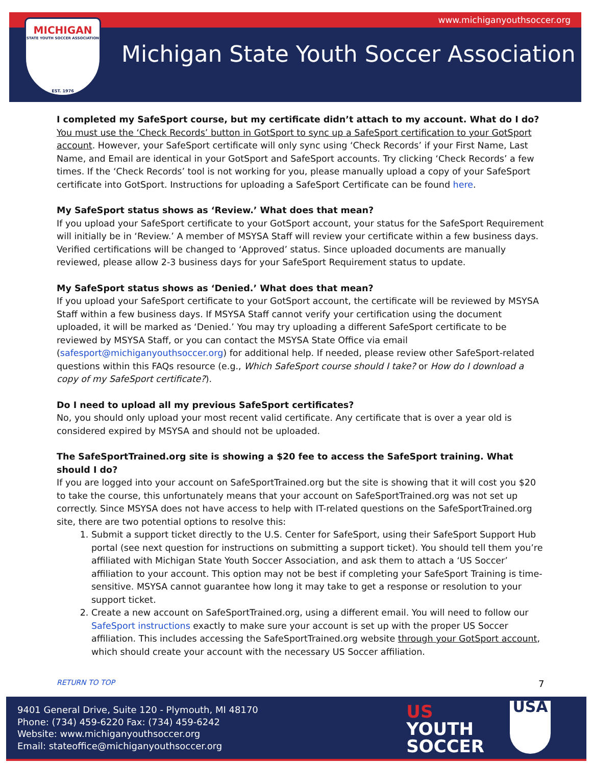www.michiganyouthsoccer.org
MICHIGAN
STATE YOUTH SOCCER ASSOCIATION
EST. 1976
Michigan State Youth Soccer Association
I completed my SafeSport course, but my certificate didn’t attach to my account. What do I do?
You must use the ‘Check Records’ button in GotSport to sync up a SafeSport certification to your GotSport account. However, your SafeSport certificate will only sync using ‘Check Records’ if your First Name, Last Name, and Email are identical in your GotSport and SafeSport accounts. Try clicking ‘Check Records’ a few times. If the ‘Check Records’ tool is not working for you, please manually upload a copy of your SafeSport certificate into GotSport. Instructions for uploading a SafeSport Certificate can be found here.
My SafeSport status shows as ‘Review.’ What does that mean?
If you upload your SafeSport certificate to your GotSport account, your status for the SafeSport Requirement will initially be in ‘Review.’ A member of MSYSA Staff will review your certificate within a few business days. Verified certifications will be changed to ‘Approved’ status. Since uploaded documents are manually reviewed, please allow 2-3 business days for your SafeSport Requirement status to update.
My SafeSport status shows as ‘Denied.’ What does that mean?
If you upload your SafeSport certificate to your GotSport account, the certificate will be reviewed by MSYSA Staff within a few business days. If MSYSA Staff cannot verify your certification using the document uploaded, it will be marked as ‘Denied.’ You may try uploading a different SafeSport certificate to be reviewed by MSYSA Staff, or you can contact the MSYSA State Office via email (safesport@michiganyouthsoccer.org) for additional help. If needed, please review other SafeSport-related questions within this FAQs resource (e.g., Which SafeSport course should I take? or How do I download a copy of my SafeSport certificate?).
Do I need to upload all my previous SafeSport certificates?
No, you should only upload your most recent valid certificate. Any certificate that is over a year old is considered expired by MSYSA and should not be uploaded.
The SafeSportTrained.org site is showing a $20 fee to access the SafeSport training. What should I do?
If you are logged into your account on SafeSportTrained.org but the site is showing that it will cost you $20 to take the course, this unfortunately means that your account on SafeSportTrained.org was not set up correctly. Since MSYSA does not have access to help with IT-related questions on the SafeSportTrained.org site, there are two potential options to resolve this:
1. Submit a support ticket directly to the U.S. Center for SafeSport, using their SafeSport Support Hub portal (see next question for instructions on submitting a support ticket). You should tell them you’re affiliated with Michigan State Youth Soccer Association, and ask them to attach a ‘US Soccer’ affiliation to your account. This option may not be best if completing your SafeSport Training is time-sensitive. MSYSA cannot guarantee how long it may take to get a response or resolution to your support ticket.
2. Create a new account on SafeSportTrained.org, using a different email. You will need to follow our SafeSport instructions exactly to make sure your account is set up with the proper US Soccer affiliation. This includes accessing the SafeSportTrained.org website through your GotSport account, which should create your account with the necessary US Soccer affiliation.
RETURN TO TOP 7
9401 General Drive, Suite 120 - Plymouth, MI 48170
Phone: (734) 459-6220 Fax: (734) 459-6242
Website: www.michiganyouthsoccer.org
Email: stateoffice@michiganyouthsoccer.org
US
YOUTH
SOCCER
USA